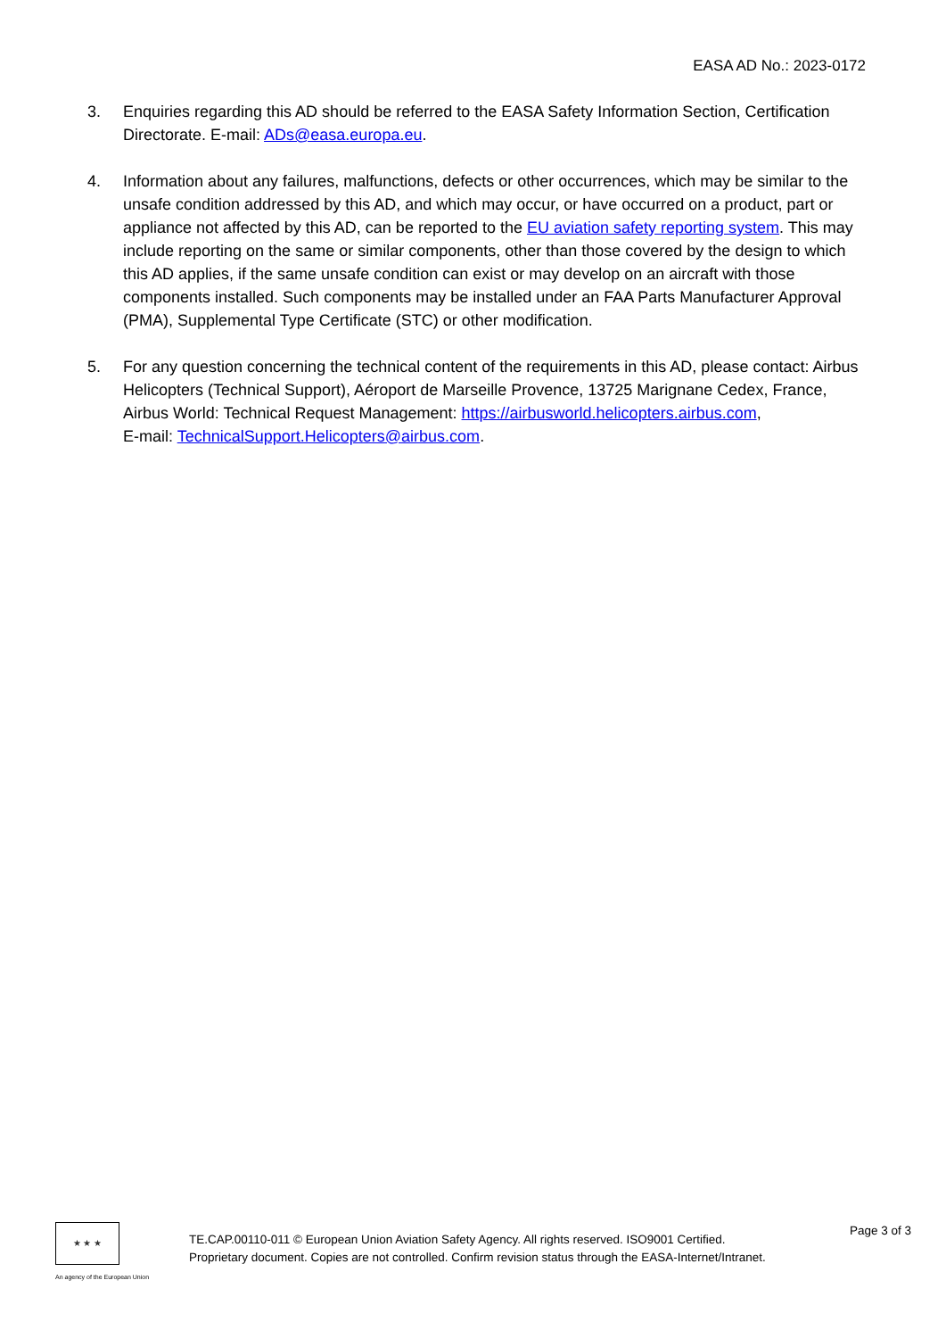EASA AD No.: 2023-0172
3. Enquiries regarding this AD should be referred to the EASA Safety Information Section, Certification Directorate. E-mail: ADs@easa.europa.eu.
4. Information about any failures, malfunctions, defects or other occurrences, which may be similar to the unsafe condition addressed by this AD, and which may occur, or have occurred on a product, part or appliance not affected by this AD, can be reported to the EU aviation safety reporting system. This may include reporting on the same or similar components, other than those covered by the design to which this AD applies, if the same unsafe condition can exist or may develop on an aircraft with those components installed. Such components may be installed under an FAA Parts Manufacturer Approval (PMA), Supplemental Type Certificate (STC) or other modification.
5. For any question concerning the technical content of the requirements in this AD, please contact: Airbus Helicopters (Technical Support), Aéroport de Marseille Provence, 13725 Marignane Cedex, France, Airbus World: Technical Request Management: https://airbusworld.helicopters.airbus.com,
E-mail: TechnicalSupport.Helicopters@airbus.com.
★ ★ ★
An agency of the European Union
TE.CAP.00110-011 © European Union Aviation Safety Agency. All rights reserved. ISO9001 Certified.
Proprietary document. Copies are not controlled. Confirm revision status through the EASA-Internet/Intranet.
Page 3 of 3